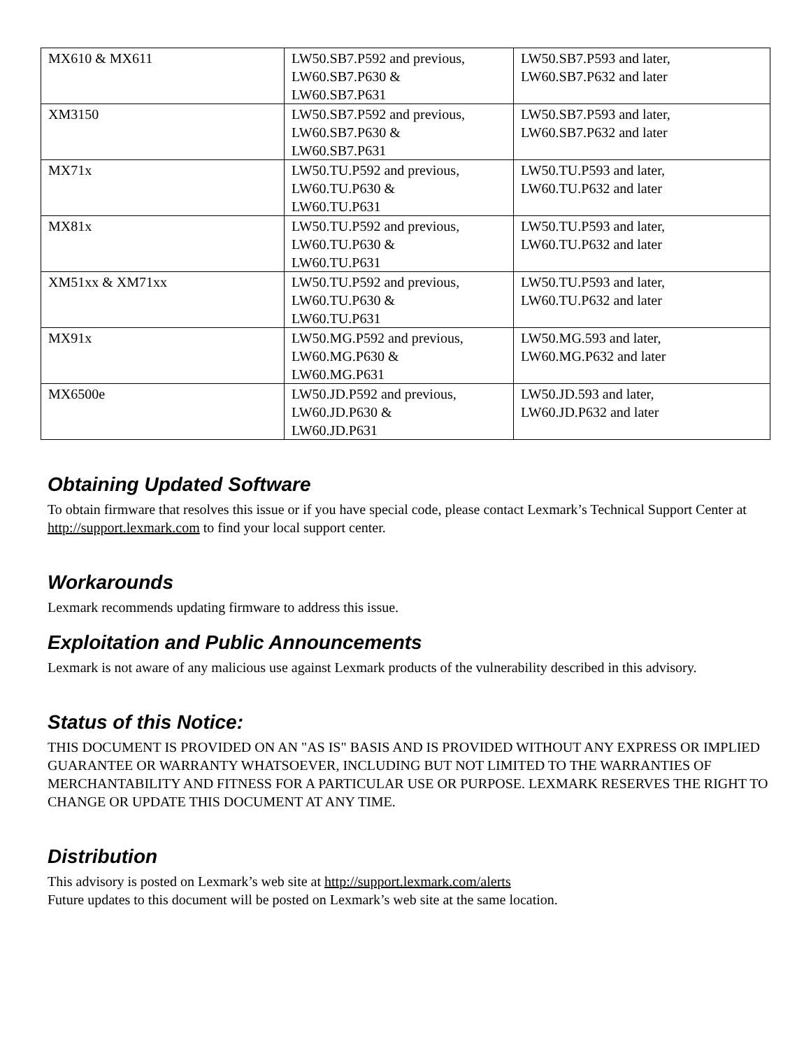| MX610 & MX611 | LW50.SB7.P592 and previous, LW60.SB7.P630 & LW60.SB7.P631 | LW50.SB7.P593 and later, LW60.SB7.P632 and later |
| XM3150 | LW50.SB7.P592 and previous, LW60.SB7.P630 & LW60.SB7.P631 | LW50.SB7.P593 and later, LW60.SB7.P632 and later |
| MX71x | LW50.TU.P592 and previous, LW60.TU.P630 & LW60.TU.P631 | LW50.TU.P593 and later, LW60.TU.P632 and later |
| MX81x | LW50.TU.P592 and previous, LW60.TU.P630 & LW60.TU.P631 | LW50.TU.P593 and later, LW60.TU.P632 and later |
| XM51xx & XM71xx | LW50.TU.P592 and previous, LW60.TU.P630 & LW60.TU.P631 | LW50.TU.P593 and later, LW60.TU.P632 and later |
| MX91x | LW50.MG.P592 and previous, LW60.MG.P630 & LW60.MG.P631 | LW50.MG.593 and later, LW60.MG.P632 and later |
| MX6500e | LW50.JD.P592 and previous, LW60.JD.P630 & LW60.JD.P631 | LW50.JD.593 and later, LW60.JD.P632 and later |
Obtaining Updated Software
To obtain firmware that resolves this issue or if you have special code, please contact Lexmark’s Technical Support Center at http://support.lexmark.com to find your local support center.
Workarounds
Lexmark recommends updating firmware to address this issue.
Exploitation and Public Announcements
Lexmark is not aware of any malicious use against Lexmark products of the vulnerability described in this advisory.
Status of this Notice:
THIS DOCUMENT IS PROVIDED ON AN "AS IS" BASIS AND IS PROVIDED WITHOUT ANY EXPRESS OR IMPLIED GUARANTEE OR WARRANTY WHATSOEVER, INCLUDING BUT NOT LIMITED TO THE WARRANTIES OF MERCHANTABILITY AND FITNESS FOR A PARTICULAR USE OR PURPOSE. LEXMARK RESERVES THE RIGHT TO CHANGE OR UPDATE THIS DOCUMENT AT ANY TIME.
Distribution
This advisory is posted on Lexmark’s web site at http://support.lexmark.com/alerts
Future updates to this document will be posted on Lexmark’s web site at the same location.